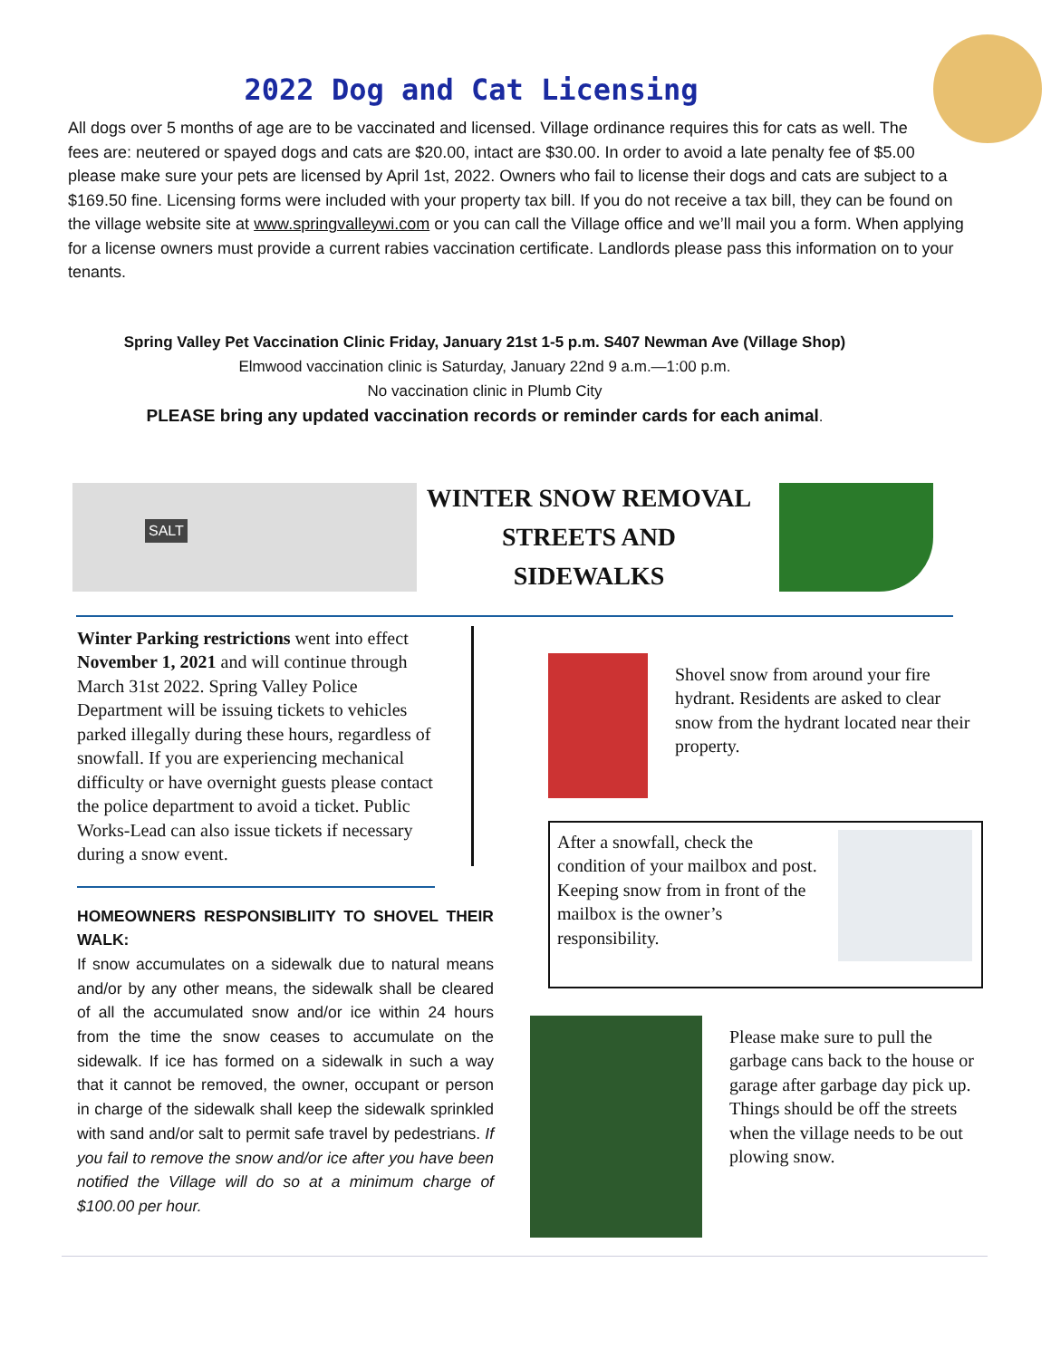2022 Dog and Cat Licensing
All dogs over 5 months of age are to be vaccinated and licensed. Village ordinance requires this for cats as well. The fees are: neutered or spayed dogs and cats are $20.00, intact are $30.00. In order to avoid a late penalty fee of $5.00 please make sure your pets are licensed by April 1st, 2022. Owners who fail to license their dogs and cats are subject to a $169.50 fine. Licensing forms were included with your property tax bill. If you do not receive a tax bill, they can be found on the village website site at www.springvalleywi.com or you can call the Village office and we’ll mail you a form. When applying for a license owners must provide a current rabies vaccination certificate. Landlords please pass this information on to your tenants.
Spring Valley Pet Vaccination Clinic Friday, January 21st 1-5 p.m. S407 Newman Ave (Village Shop)
Elmwood vaccination clinic is Saturday, January 22nd 9 a.m.—1:00 p.m.
No vaccination clinic in Plumb City
PLEASE bring any updated vaccination records or reminder cards for each animal.
WINTER SNOW REMOVAL
STREETS AND
SIDEWALKS
Winter Parking restrictions went into effect November 1, 2021 and will continue through March 31st 2022. Spring Valley Police Department will be issuing tickets to vehicles parked illegally during these hours, regardless of snowfall. If you are experiencing mechanical difficulty or have overnight guests please contact the police department to avoid a ticket. Public Works-Lead can also issue tickets if necessary during a snow event.
HOMEOWNERS RESPONSIBLIITY TO SHOVEL THEIR WALK:
If snow accumulates on a sidewalk due to natural means and/or by any other means, the sidewalk shall be cleared of all the accumulated snow and/or ice within 24 hours from the time the snow ceases to accumulate on the sidewalk. If ice has formed on a sidewalk in such a way that it cannot be removed, the owner, occupant or person in charge of the sidewalk shall keep the sidewalk sprinkled with sand and/or salt to permit safe travel by pedestrians. If you fail to remove the snow and/or ice after you have been notified the Village will do so at a minimum charge of $100.00 per hour.
Shovel snow from around your fire hydrant. Residents are asked to clear snow from the hydrant located near their property.
After a snowfall, check the condition of your mailbox and post. Keeping snow from in front of the mailbox is the owner’s responsibility.
Please make sure to pull the garbage cans back to the house or garage after garbage day pick up. Things should be off the streets when the village needs to be out plowing snow.